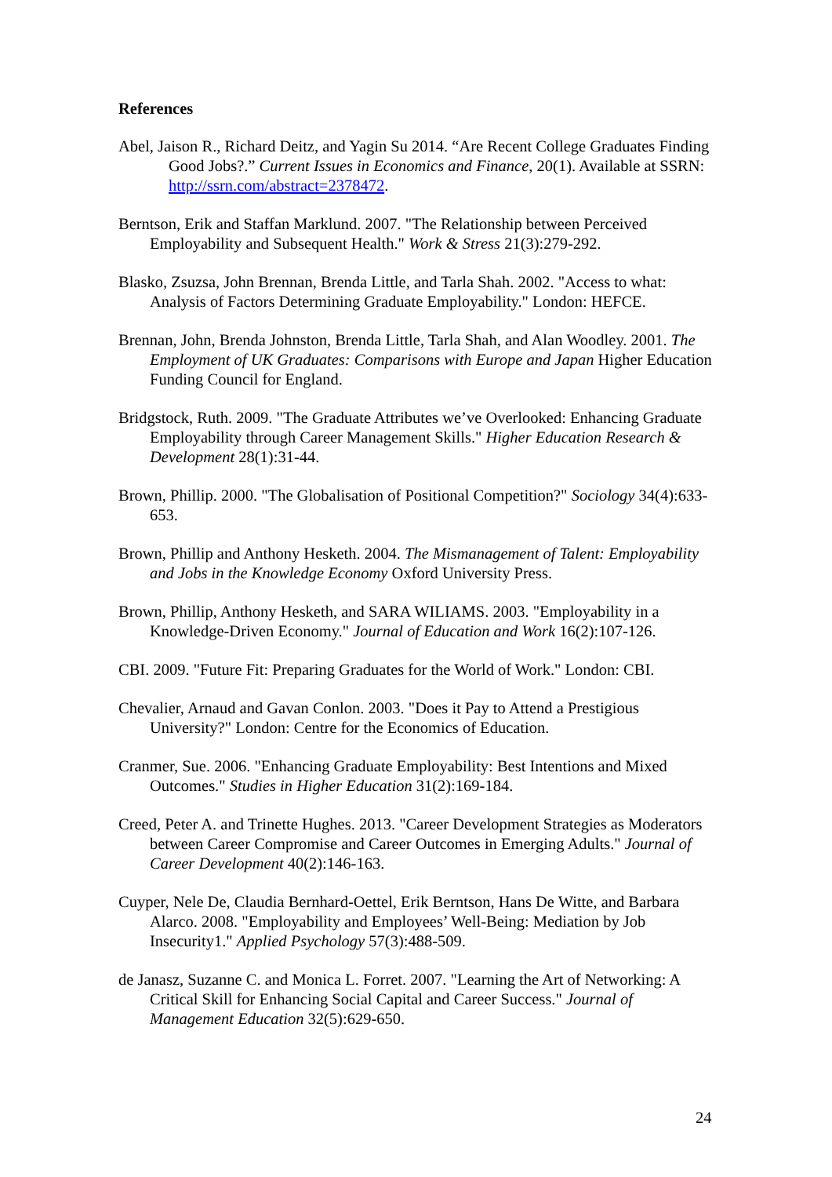References
Abel, Jaison R., Richard Deitz, and Yagin Su 2014. “Are Recent College Graduates Finding Good Jobs?.” Current Issues in Economics and Finance, 20(1). Available at SSRN: http://ssrn.com/abstract=2378472.
Berntson, Erik and Staffan Marklund. 2007. "The Relationship between Perceived Employability and Subsequent Health." Work & Stress 21(3):279-292.
Blasko, Zsuzsa, John Brennan, Brenda Little, and Tarla Shah. 2002. "Access to what: Analysis of Factors Determining Graduate Employability." London: HEFCE.
Brennan, John, Brenda Johnston, Brenda Little, Tarla Shah, and Alan Woodley. 2001. The Employment of UK Graduates: Comparisons with Europe and Japan Higher Education Funding Council for England.
Bridgstock, Ruth. 2009. "The Graduate Attributes we’ve Overlooked: Enhancing Graduate Employability through Career Management Skills." Higher Education Research & Development 28(1):31-44.
Brown, Phillip. 2000. "The Globalisation of Positional Competition?" Sociology 34(4):633-653.
Brown, Phillip and Anthony Hesketh. 2004. The Mismanagement of Talent: Employability and Jobs in the Knowledge Economy Oxford University Press.
Brown, Phillip, Anthony Hesketh, and SARA WILIAMS. 2003. "Employability in a Knowledge-Driven Economy." Journal of Education and Work 16(2):107-126.
CBI. 2009. "Future Fit: Preparing Graduates for the World of Work." London: CBI.
Chevalier, Arnaud and Gavan Conlon. 2003. "Does it Pay to Attend a Prestigious University?" London: Centre for the Economics of Education.
Cranmer, Sue. 2006. "Enhancing Graduate Employability: Best Intentions and Mixed Outcomes." Studies in Higher Education 31(2):169-184.
Creed, Peter A. and Trinette Hughes. 2013. "Career Development Strategies as Moderators between Career Compromise and Career Outcomes in Emerging Adults." Journal of Career Development 40(2):146-163.
Cuyper, Nele De, Claudia Bernhard-Oettel, Erik Berntson, Hans De Witte, and Barbara Alarco. 2008. "Employability and Employees’ Well-Being: Mediation by Job Insecurity1." Applied Psychology 57(3):488-509.
de Janasz, Suzanne C. and Monica L. Forret. 2007. "Learning the Art of Networking: A Critical Skill for Enhancing Social Capital and Career Success." Journal of Management Education 32(5):629-650.
24